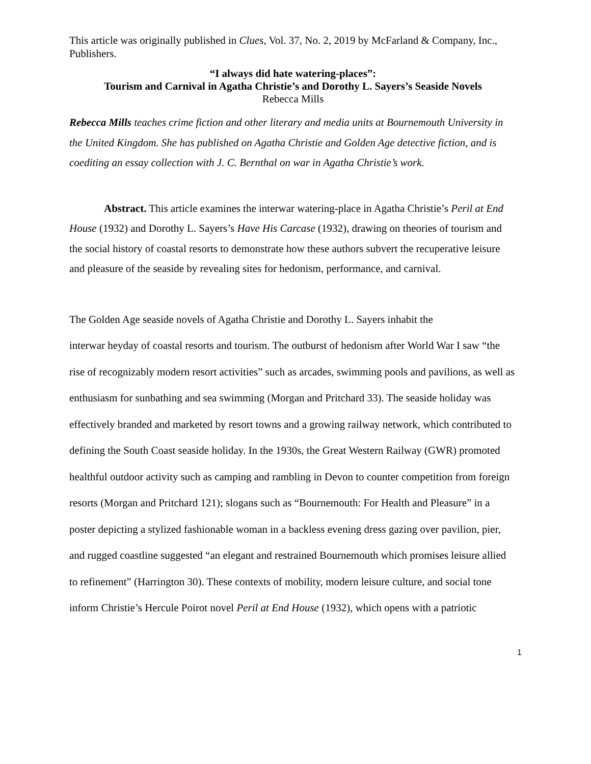This article was originally published in Clues, Vol. 37, No. 2, 2019 by McFarland & Company, Inc., Publishers.
“I always did hate watering-places”:
Tourism and Carnival in Agatha Christie’s and Dorothy L. Sayers’s Seaside Novels
Rebecca Mills
Rebecca Mills teaches crime fiction and other literary and media units at Bournemouth University in the United Kingdom. She has published on Agatha Christie and Golden Age detective fiction, and is coediting an essay collection with J. C. Bernthal on war in Agatha Christie’s work.
Abstract. This article examines the interwar watering-place in Agatha Christie’s Peril at End House (1932) and Dorothy L. Sayers’s Have His Carcase (1932), drawing on theories of tourism and the social history of coastal resorts to demonstrate how these authors subvert the recuperative leisure and pleasure of the seaside by revealing sites for hedonism, performance, and carnival.
The Golden Age seaside novels of Agatha Christie and Dorothy L. Sayers inhabit the
interwar heyday of coastal resorts and tourism. The outburst of hedonism after World War I saw “the rise of recognizably modern resort activities” such as arcades, swimming pools and pavilions, as well as enthusiasm for sunbathing and sea swimming (Morgan and Pritchard 33). The seaside holiday was effectively branded and marketed by resort towns and a growing railway network, which contributed to defining the South Coast seaside holiday. In the 1930s, the Great Western Railway (GWR) promoted healthful outdoor activity such as camping and rambling in Devon to counter competition from foreign resorts (Morgan and Pritchard 121); slogans such as “Bournemouth: For Health and Pleasure” in a poster depicting a stylized fashionable woman in a backless evening dress gazing over pavilion, pier, and rugged coastline suggested “an elegant and restrained Bournemouth which promises leisure allied to refinement” (Harrington 30). These contexts of mobility, modern leisure culture, and social tone inform Christie’s Hercule Poirot novel Peril at End House (1932), which opens with a patriotic
1